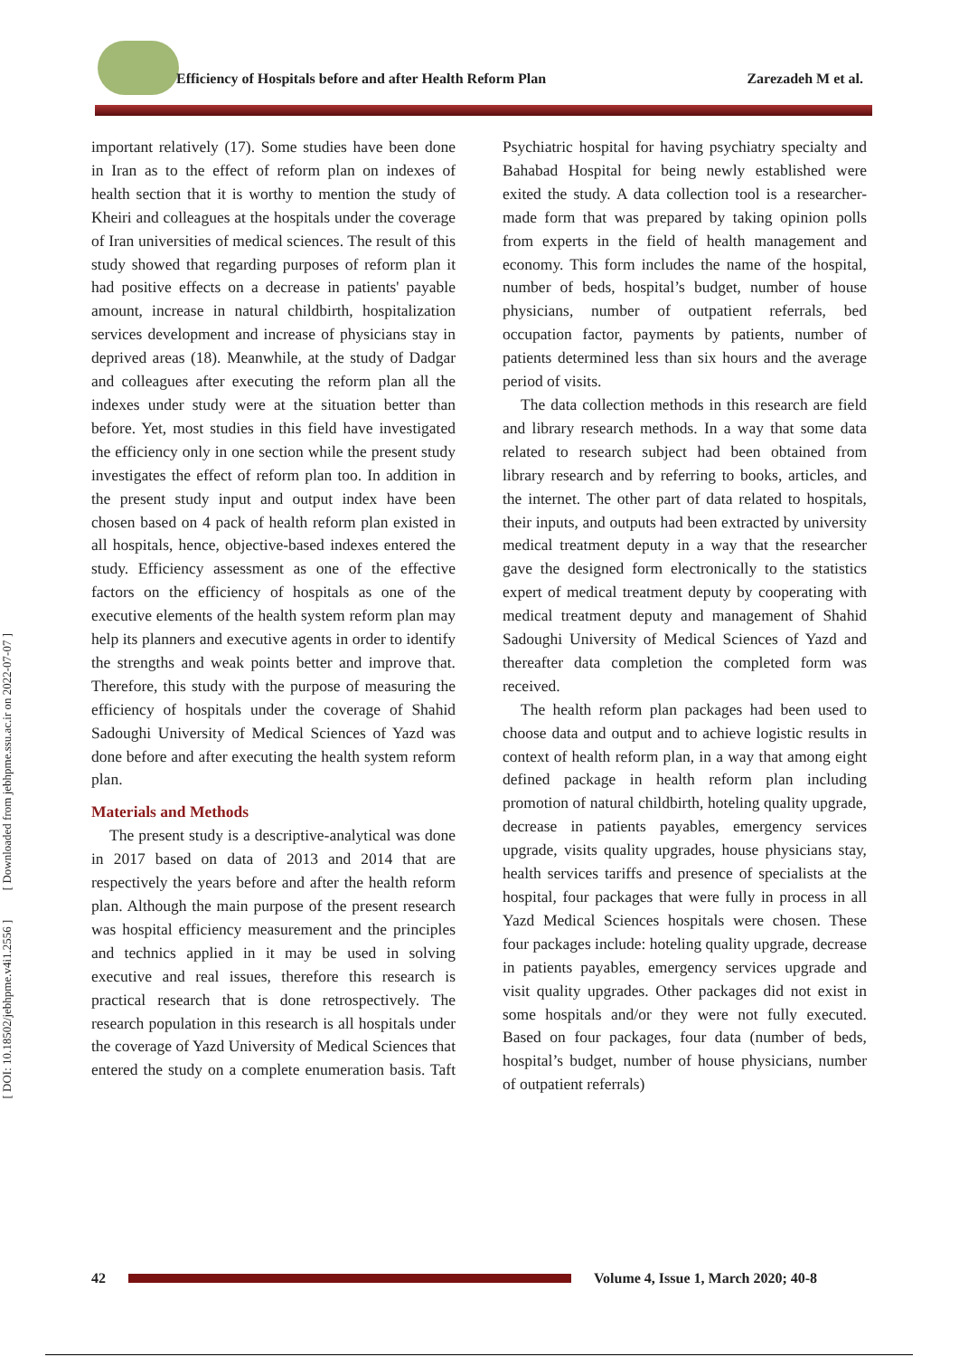Efficiency of Hospitals before and after Health Reform Plan Zarezadeh M et al.
[ DOI: 10.18502/jebhpme.v4i1.2556 ] [ Downloaded from jebhpme.ssu.ac.ir on 2022-07-07 ]
important relatively (17). Some studies have been done in Iran as to the effect of reform plan on indexes of health section that it is worthy to mention the study of Kheiri and colleagues at the hospitals under the coverage of Iran universities of medical sciences. The result of this study showed that regarding purposes of reform plan it had positive effects on a decrease in patients' payable amount, increase in natural childbirth, hospitalization services development and increase of physicians stay in deprived areas (18). Meanwhile, at the study of Dadgar and colleagues after executing the reform plan all the indexes under study were at the situation better than before. Yet, most studies in this field have investigated the efficiency only in one section while the present study investigates the effect of reform plan too. In addition in the present study input and output index have been chosen based on 4 pack of health reform plan existed in all hospitals, hence, objective-based indexes entered the study. Efficiency assessment as one of the effective factors on the efficiency of hospitals as one of the executive elements of the health system reform plan may help its planners and executive agents in order to identify the strengths and weak points better and improve that. Therefore, this study with the purpose of measuring the efficiency of hospitals under the coverage of Shahid Sadoughi University of Medical Sciences of Yazd was done before and after executing the health system reform plan.
Materials and Methods
The present study is a descriptive-analytical was done in 2017 based on data of 2013 and 2014 that are respectively the years before and after the health reform plan. Although the main purpose of the present research was hospital efficiency measurement and the principles and technics applied in it may be used in solving executive and real issues, therefore this research is practical research that is done retrospectively. The research population in this research is all hospitals under the coverage of Yazd University of Medical Sciences that entered the study on a complete enumeration basis. Taft Psychiatric hospital for having psychiatry specialty and Bahabad Hospital for being newly established were exited the study. A data collection tool is a researcher-made form that was prepared by taking opinion polls from experts in the field of health management and economy. This form includes the name of the hospital, number of beds, hospital’s budget, number of house physicians, number of outpatient referrals, bed occupation factor, payments by patients, number of patients determined less than six hours and the average period of visits.
The data collection methods in this research are field and library research methods. In a way that some data related to research subject had been obtained from library research and by referring to books, articles, and the internet. The other part of data related to hospitals, their inputs, and outputs had been extracted by university medical treatment deputy in a way that the researcher gave the designed form electronically to the statistics expert of medical treatment deputy by cooperating with medical treatment deputy and management of Shahid Sadoughi University of Medical Sciences of Yazd and thereafter data completion the completed form was received.
The health reform plan packages had been used to choose data and output and to achieve logistic results in context of health reform plan, in a way that among eight defined package in health reform plan including promotion of natural childbirth, hoteling quality upgrade, decrease in patients payables, emergency services upgrade, visits quality upgrades, house physicians stay, health services tariffs and presence of specialists at the hospital, four packages that were fully in process in all Yazd Medical Sciences hospitals were chosen. These four packages include: hoteling quality upgrade, decrease in patients payables, emergency services upgrade and visit quality upgrades. Other packages did not exist in some hospitals and/or they were not fully executed. Based on four packages, four data (number of beds, hospital’s budget, number of house physicians, number of outpatient referrals)
42
Volume 4, Issue 1, March 2020; 40-8